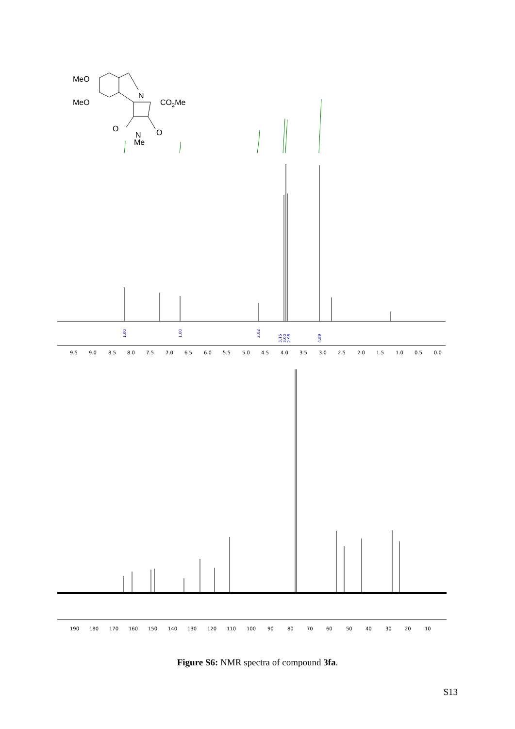MeO
MeO
N
CO2Me
O
O
N
Me
1.00
1.00
2.02
3.15
3.00
2.98
4.89
9.5
9.0
8.5
8.0
7.5
7.0
6.5
6.0
5.5
5.0
4.5
4.0
3.5
3.0
2.5
2.0
1.5
1.0
0.5
0.0
190
180
170
160
150
140
130
120
110
100
90
80
70
60
50
40
30
20
10
Figure S6: NMR spectra of compound 3fa.
S13